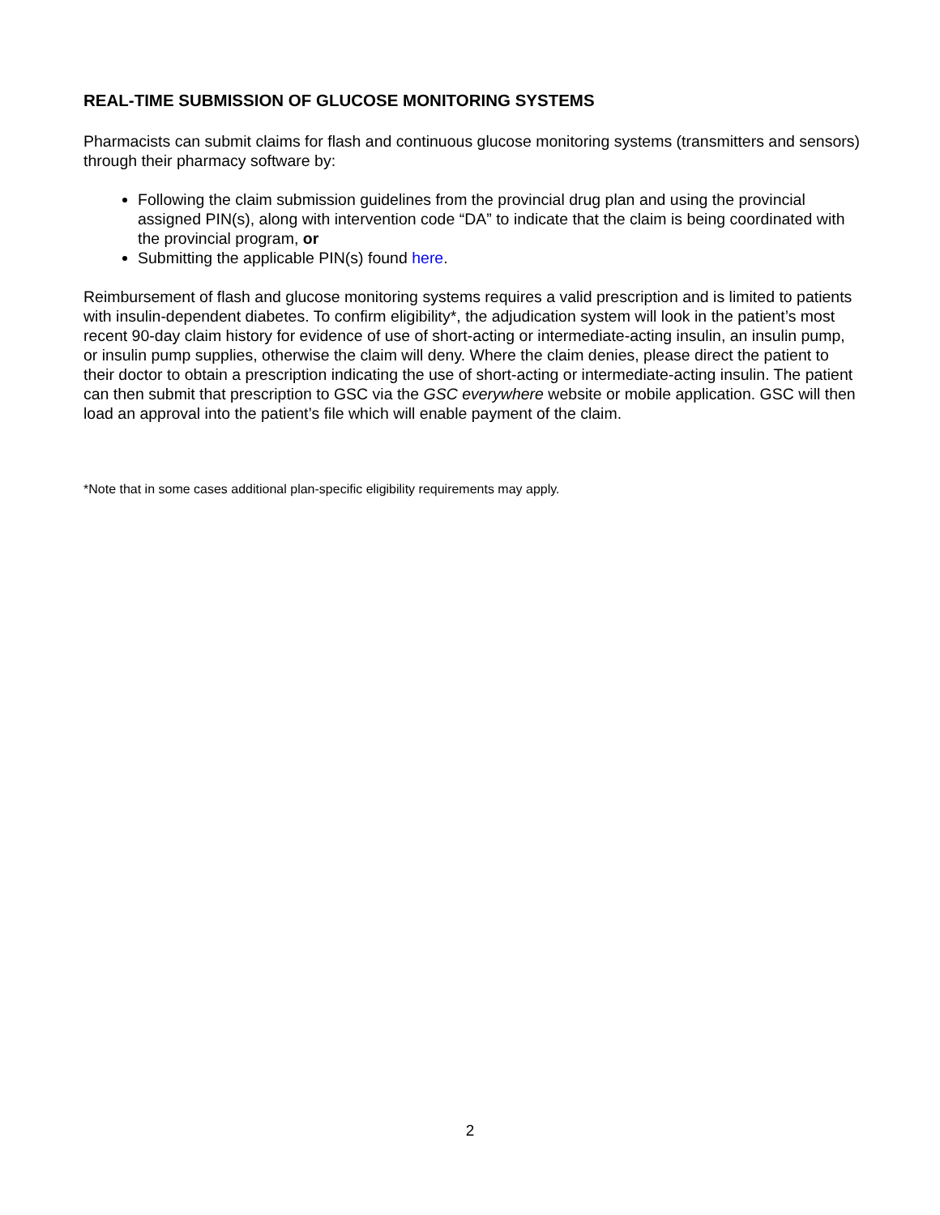REAL-TIME SUBMISSION OF GLUCOSE MONITORING SYSTEMS
Pharmacists can submit claims for flash and continuous glucose monitoring systems (transmitters and sensors) through their pharmacy software by:
Following the claim submission guidelines from the provincial drug plan and using the provincial assigned PIN(s), along with intervention code “DA” to indicate that the claim is being coordinated with the provincial program, or
Submitting the applicable PIN(s) found here.
Reimbursement of flash and glucose monitoring systems requires a valid prescription and is limited to patients with insulin-dependent diabetes. To confirm eligibility*, the adjudication system will look in the patient’s most recent 90-day claim history for evidence of use of short-acting or intermediate-acting insulin, an insulin pump, or insulin pump supplies, otherwise the claim will deny. Where the claim denies, please direct the patient to their doctor to obtain a prescription indicating the use of short-acting or intermediate-acting insulin. The patient can then submit that prescription to GSC via the GSC everywhere website or mobile application. GSC will then load an approval into the patient’s file which will enable payment of the claim.
*Note that in some cases additional plan-specific eligibility requirements may apply.
2